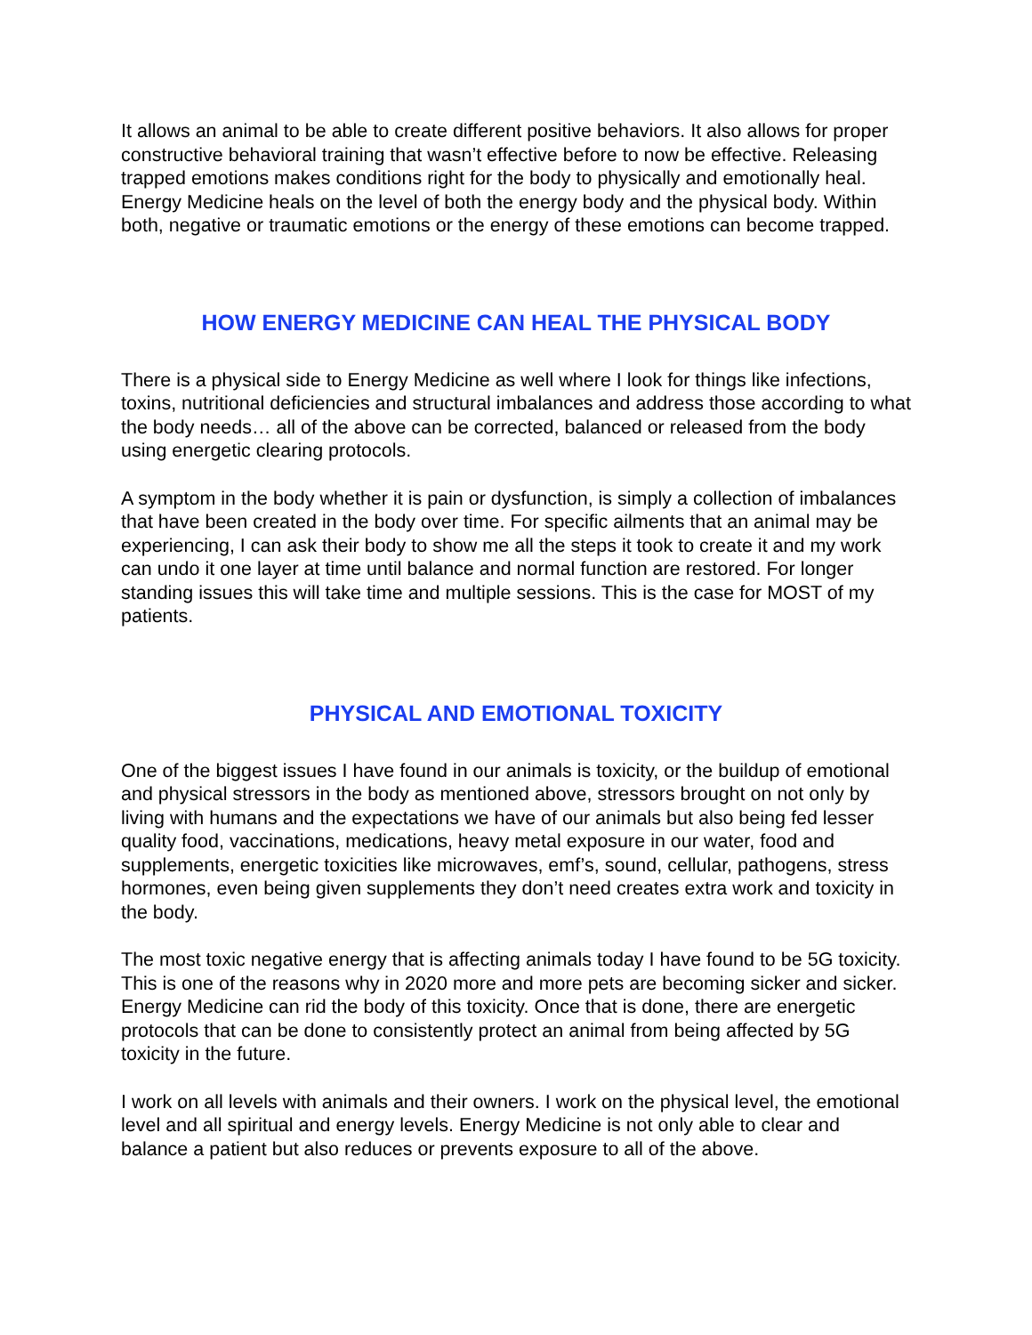It allows an animal to be able to create different positive behaviors. It also allows for proper constructive behavioral training that wasn’t effective before to now be effective. Releasing trapped emotions makes conditions right for the body to physically and emotionally heal. Energy Medicine heals on the level of both the energy body and the physical body. Within both, negative or traumatic emotions or the energy of these emotions can become trapped.
HOW ENERGY MEDICINE CAN HEAL THE PHYSICAL BODY
There is a physical side to Energy Medicine as well where I look for things like infections, toxins, nutritional deficiencies and structural imbalances and address those according to what the body needs… all of the above can be corrected, balanced or released from the body using energetic clearing protocols.
A symptom in the body whether it is pain or dysfunction, is simply a collection of imbalances that have been created in the body over time. For specific ailments that an animal may be experiencing, I can ask their body to show me all the steps it took to create it and my work can undo it one layer at time until balance and normal function are restored. For longer standing issues this will take time and multiple sessions. This is the case for MOST of my patients.
PHYSICAL AND EMOTIONAL TOXICITY
One of the biggest issues I have found in our animals is toxicity, or the buildup of emotional and physical stressors in the body as mentioned above, stressors brought on not only by living with humans and the expectations we have of our animals but also being fed lesser quality food, vaccinations, medications, heavy metal exposure in our water, food and supplements, energetic toxicities like microwaves, emf’s, sound, cellular, pathogens, stress hormones, even being given supplements they don’t need creates extra work and toxicity in the body.
The most toxic negative energy that is affecting animals today I have found to be 5G toxicity. This is one of the reasons why in 2020 more and more pets are becoming sicker and sicker. Energy Medicine can rid the body of this toxicity. Once that is done, there are energetic protocols that can be done to consistently protect an animal from being affected by 5G toxicity in the future.
I work on all levels with animals and their owners. I work on the physical level, the emotional level and all spiritual and energy levels. Energy Medicine is not only able to clear and balance a patient but also reduces or prevents exposure to all of the above.